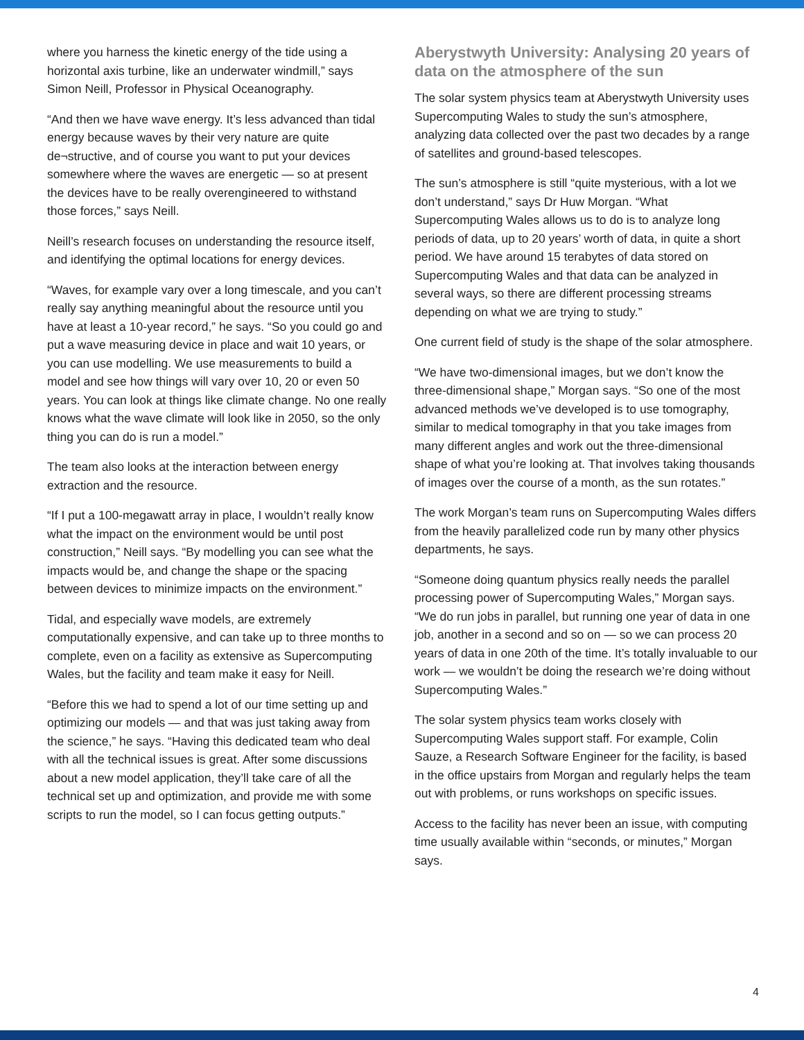where you harness the kinetic energy of the tide using a horizontal axis turbine, like an underwater windmill,” says Simon Neill, Professor in Physical Oceanography.
“And then we have wave energy. It’s less advanced than tidal energy because waves by their very nature are quite de¬structive, and of course you want to put your devices somewhere where the waves are energetic — so at present the devices have to be really overengineered to withstand those forces,” says Neill.
Neill’s research focuses on understanding the resource itself, and identifying the optimal locations for energy devices.
“Waves, for example vary over a long timescale, and you can’t really say anything meaningful about the resource until you have at least a 10-year record,” he says. “So you could go and put a wave measuring device in place and wait 10 years, or you can use modelling. We use measurements to build a model and see how things will vary over 10, 20 or even 50 years. You can look at things like climate change. No one really knows what the wave climate will look like in 2050, so the only thing you can do is run a model.”
The team also looks at the interaction between energy extraction and the resource.
“If I put a 100-megawatt array in place, I wouldn’t really know what the impact on the environment would be until post construction,” Neill says. “By modelling you can see what the impacts would be, and change the shape or the spacing between devices to minimize impacts on the environment.”
Tidal, and especially wave models, are extremely computationally expensive, and can take up to three months to complete, even on a facility as extensive as Supercomputing Wales, but the facility and team make it easy for Neill.
“Before this we had to spend a lot of our time setting up and optimizing our models — and that was just taking away from the science,” he says. “Having this dedicated team who deal with all the technical issues is great. After some discussions about a new model application, they’ll take care of all the technical set up and optimization, and provide me with some scripts to run the model, so I can focus getting outputs.”
Aberystwyth University: Analysing 20 years of data on the atmosphere of the sun
The solar system physics team at Aberystwyth University uses Supercomputing Wales to study the sun’s atmosphere, analyzing data collected over the past two decades by a range of satellites and ground-based telescopes.
The sun’s atmosphere is still “quite mysterious, with a lot we don’t understand,” says Dr Huw Morgan. “What Supercomputing Wales allows us to do is to analyze long periods of data, up to 20 years’ worth of data, in quite a short period. We have around 15 terabytes of data stored on Supercomputing Wales and that data can be analyzed in several ways, so there are different processing streams depending on what we are trying to study.”
One current field of study is the shape of the solar atmosphere.
“We have two-dimensional images, but we don’t know the three-dimensional shape,” Morgan says. “So one of the most advanced methods we’ve developed is to use tomography, similar to medical tomography in that you take images from many different angles and work out the three-dimensional shape of what you’re looking at. That involves taking thousands of images over the course of a month, as the sun rotates.”
The work Morgan’s team runs on Supercomputing Wales differs from the heavily parallelized code run by many other physics departments, he says.
“Someone doing quantum physics really needs the parallel processing power of Supercomputing Wales,” Morgan says. “We do run jobs in parallel, but running one year of data in one job, another in a second and so on — so we can process 20 years of data in one 20th of the time. It’s totally invaluable to our work — we wouldn’t be doing the research we’re doing without Supercomputing Wales.”
The solar system physics team works closely with Supercomputing Wales support staff. For example, Colin Sauze, a Research Software Engineer for the facility, is based in the office upstairs from Morgan and regularly helps the team out with problems, or runs workshops on specific issues.
Access to the facility has never been an issue, with computing time usually available within “seconds, or minutes,” Morgan says.
4